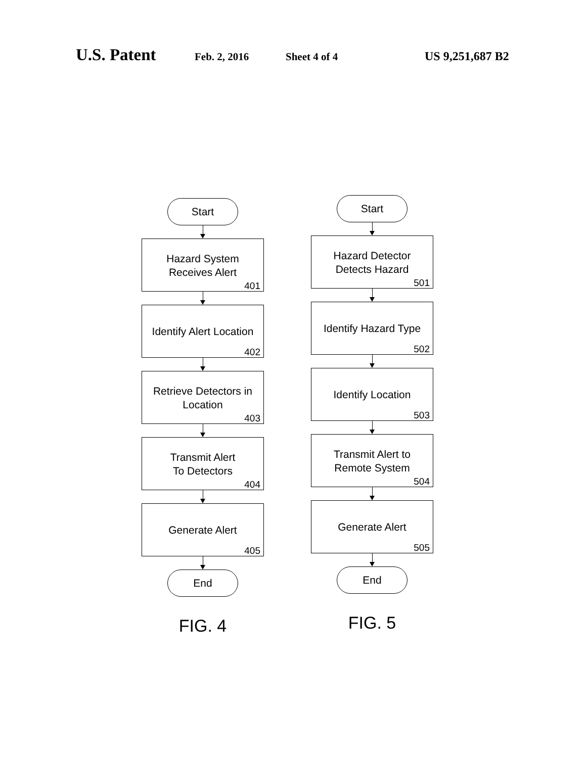U.S. Patent
Feb. 2, 2016 Sheet 4 of 4 US 9,251,687 B2
Start
Hazard System
Receives Alert
401
Identify Alert Location
402
Retrieve Detectors in
Location
403
Transmit Alert
To Detectors
404
Generate Alert
405
End
FIG. 4
Start
Hazard Detector
Detects Hazard
501
Identify Hazard Type
502
Identify Location
503
Transmit Alert to
Remote System
504
Generate Alert
505
End
FIG. 5